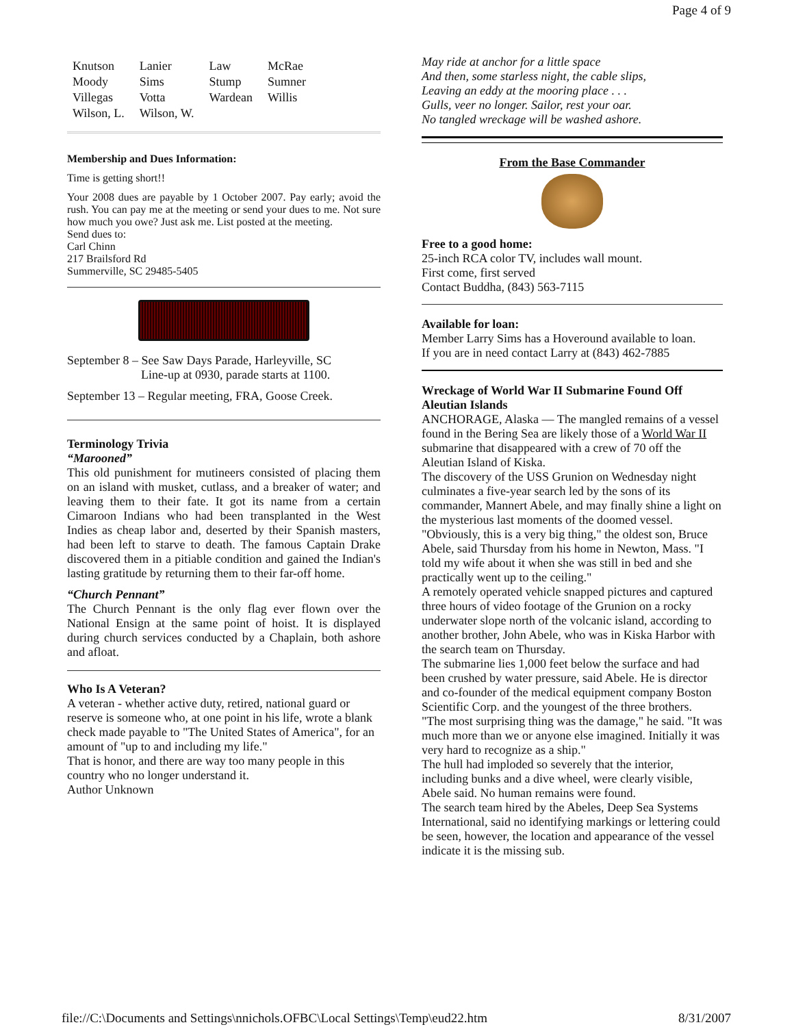Page 4 of 9
| Knutson | Lanier | Law | McRae |
| Moody | Sims | Stump | Sumner |
| Villegas | Votta | Wardean | Willis |
| Wilson, L. | Wilson, W. | | |
Membership and Dues Information:
Time is getting short!!
Your 2008 dues are payable by 1 October 2007. Pay early; avoid the rush. You can pay me at the meeting or send your dues to me. Not sure how much you owe? Just ask me. List posted at the meeting.
Send dues to:
Carl Chinn
217 Brailsford Rd
Summerville, SC 29485-5405
September 8 – See Saw Days Parade, Harleyville, SC
Line-up at 0930, parade starts at 1100.
September 13 – Regular meeting, FRA, Goose Creek.
Terminology Trivia
“Marooned”
This old punishment for mutineers consisted of placing them on an island with musket, cutlass, and a breaker of water; and leaving them to their fate. It got its name from a certain Cimaroon Indians who had been transplanted in the West Indies as cheap labor and, deserted by their Spanish masters, had been left to starve to death. The famous Captain Drake discovered them in a pitiable condition and gained the Indian's lasting gratitude by returning them to their far-off home.
“Church Pennant”
The Church Pennant is the only flag ever flown over the National Ensign at the same point of hoist. It is displayed during church services conducted by a Chaplain, both ashore and afloat.
Who Is A Veteran?
A veteran - whether active duty, retired, national guard or reserve is someone who, at one point in his life, wrote a blank check made payable to "The United States of America", for an amount of "up to and including my life."
That is honor, and there are way too many people in this country who no longer understand it.
Author Unknown
May ride at anchor for a little space
And then, some starless night, the cable slips,
Leaving an eddy at the mooring place . . .
Gulls, veer no longer. Sailor, rest your oar.
No tangled wreckage will be washed ashore.
From the Base Commander
Free to a good home:
25-inch RCA color TV, includes wall mount.
First come, first served
Contact Buddha, (843) 563-7115
Available for loan:
Member Larry Sims has a Hoveround available to loan.
If you are in need contact Larry at (843) 462-7885
Wreckage of World War II Submarine Found Off Aleutian Islands
ANCHORAGE, Alaska — The mangled remains of a vessel found in the Bering Sea are likely those of a World War II submarine that disappeared with a crew of 70 off the Aleutian Island of Kiska.
The discovery of the USS Grunion on Wednesday night culminates a five-year search led by the sons of its commander, Mannert Abele, and may finally shine a light on the mysterious last moments of the doomed vessel.
"Obviously, this is a very big thing," the oldest son, Bruce Abele, said Thursday from his home in Newton, Mass. "I told my wife about it when she was still in bed and she practically went up to the ceiling."
A remotely operated vehicle snapped pictures and captured three hours of video footage of the Grunion on a rocky underwater slope north of the volcanic island, according to another brother, John Abele, who was in Kiska Harbor with the search team on Thursday.
The submarine lies 1,000 feet below the surface and had been crushed by water pressure, said Abele. He is director and co-founder of the medical equipment company Boston Scientific Corp. and the youngest of the three brothers.
"The most surprising thing was the damage," he said. "It was much more than we or anyone else imagined. Initially it was very hard to recognize as a ship."
The hull had imploded so severely that the interior, including bunks and a dive wheel, were clearly visible, Abele said. No human remains were found.
The search team hired by the Abeles, Deep Sea Systems International, said no identifying markings or lettering could be seen, however, the location and appearance of the vessel indicate it is the missing sub.
file://C:\Documents and Settings\nnichols.OFBC\Local Settings\Temp\eud22.htm 8/31/2007